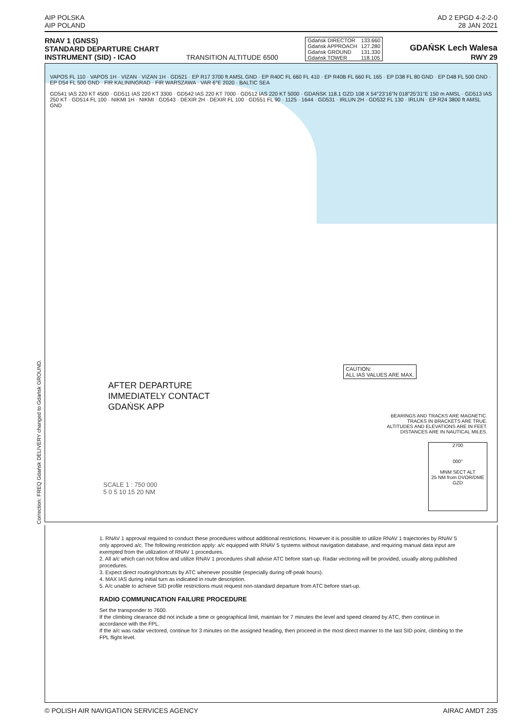AIP POLSKA
AIP POLAND
AD 2 EPGD 4-2-2-0
28 JAN 2021
RNAV 1 (GNSS)
STANDARD DEPARTURE CHART
INSTRUMENT (SID) - ICAO
TRANSITION ALTITUDE 6500
| Gdańsk DIRECTOR | 133.660 |
| Gdańsk APPROACH | 127.280 |
| Gdańsk GROUND | 131.330 |
| Gdańsk TOWER | 118.105 |
GDAŃSK Lech Walesa
RWY 29
VAPOS FL 110 · VAPOS 1H · VIZAN · VIZAN 1H · GD521 · EP R17 3700 ft AMSL GND · EP R40C FL 660 FL 410 · EP R40B FL 660 FL 165 · EP D38 FL 80 GND · EP D48 FL 500 GND · EP D54 FL 500 GND · FIR KALININGRAD · FIR WARSZAWA · VAR 6°E 2020 · BALTIC SEA
GD541 IAS 220 KT 4500 · GD511 IAS 220 KT 3300 · GD542 IAS 220 KT 7000 · GD512 IAS 220 KT 5000 · GDAŃSK 118.1 GZD 108 X 54°23'16"N 018°25'31"E 150 m AMSL · GD513 IAS 250 KT · GD514 FL 100 · NIKMI 1H · NIKMI · GD543 · DEXIR 2H · DEXIR FL 100 · GD551 FL 90 · 1125 · 1644 · GD531 · IRLUN 2H · GD532 FL 130 · IRLUN · EP R24 3800 ft AMSL GND
AFTER DEPARTURE
IMMEDIATELY CONTACT
GDAŃSK APP
CAUTION:
ALL IAS VALUES ARE MAX.
BEARINGS AND TRACKS ARE MAGNETIC.
TRACKS IN BRACKETS ARE TRUE.
ALTITUDES AND ELEVATIONS ARE IN FEET.
DISTANCES ARE IN NAUTICAL MILES.
SCALE 1 : 750 000
5 0 5 10 15 20 NM
2700
000°
MNM SECT ALT
25 NM from DVOR/DME GZD
1. RNAV 1 approval required to conduct these procedures without additional restrictions. However it is possible to utilize RNAV 1 trajectories by RNAV 5 only approved a/c. The following restriction apply: a/c equipped with RNAV 5 systems without navigation database, and requiring manual data input are exempted from the utilization of RNAV 1 procedures.
2. All a/c which can not follow and utilize RNAV 1 procedures shall advise ATC before start-up. Radar vectoring will be provided, usually along published procedures.
3. Expect direct routing/shortcuts by ATC whenever possible (especially during off-peak hours).
4. MAX IAS during initial turn as indicated in route description.
5. A/c unable to achieve SID profile restrictions must request non-standard departure from ATC before start-up.
RADIO COMMUNICATION FAILURE PROCEDURE
Set the transponder to 7600.
If the climbing clearance did not include a time or geographical limit, maintain for 7 minutes the level and speed cleared by ATC, then continue in accordance with the FPL.
If the a/c was radar vectored, continue for 3 minutes on the assigned heading, then proceed in the most direct manner to the last SID point, climbing to the FPL flight level.
Correction: FREQ Gdańsk DELIVERY changed to Gdańsk GROUND.
© POLISH AIR NAVIGATION SERVICES AGENCY
AIRAC AMDT 235